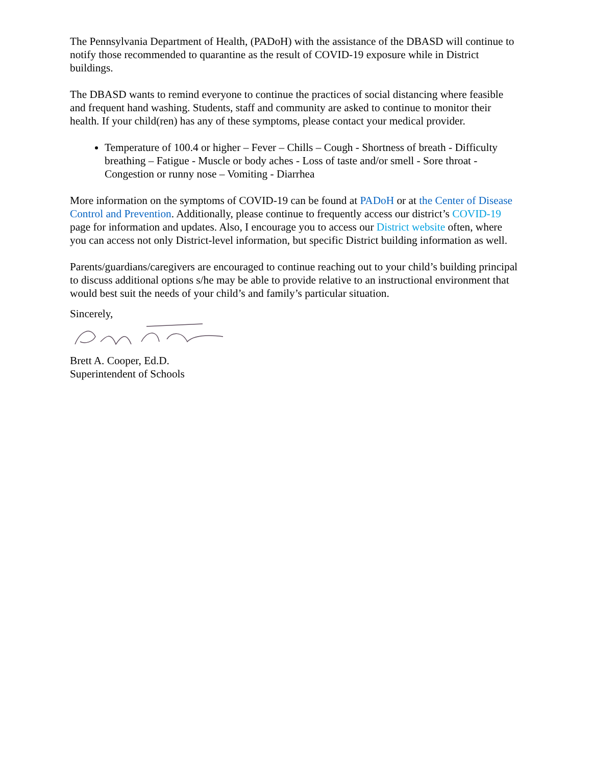The Pennsylvania Department of Health, (PADoH) with the assistance of the DBASD will continue to notify those recommended to quarantine as the result of COVID-19 exposure while in District buildings.
The DBASD wants to remind everyone to continue the practices of social distancing where feasible and frequent hand washing. Students, staff and community are asked to continue to monitor their health. If your child(ren) has any of these symptoms, please contact your medical provider.
Temperature of 100.4 or higher – Fever – Chills – Cough - Shortness of breath - Difficulty breathing – Fatigue - Muscle or body aches - Loss of taste and/or smell - Sore throat - Congestion or runny nose – Vomiting - Diarrhea
More information on the symptoms of COVID-19 can be found at PADoH or at the Center of Disease Control and Prevention. Additionally, please continue to frequently access our district’s COVID-19 page for information and updates. Also, I encourage you to access our District website often, where you can access not only District-level information, but specific District building information as well.
Parents/guardians/caregivers are encouraged to continue reaching out to your child’s building principal to discuss additional options s/he may be able to provide relative to an instructional environment that would best suit the needs of your child’s and family’s particular situation.
Sincerely,
Brett A. Cooper, Ed.D.
Superintendent of Schools